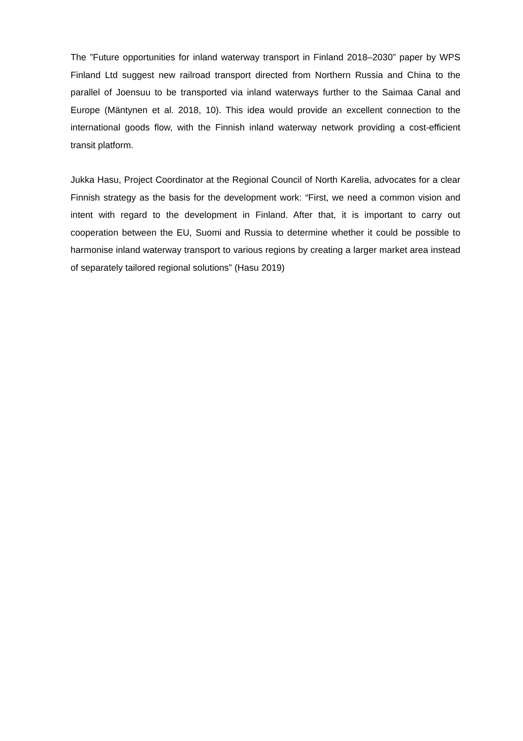The ”Future opportunities for inland waterway transport in Finland 2018–2030” paper by WPS Finland Ltd suggest new railroad transport directed from Northern Russia and China to the parallel of Joensuu to be transported via inland waterways further to the Saimaa Canal and Europe (Mäntynen et al. 2018, 10). This idea would provide an excellent connection to the international goods flow, with the Finnish inland waterway network providing a cost-efficient transit platform.
Jukka Hasu, Project Coordinator at the Regional Council of North Karelia, advocates for a clear Finnish strategy as the basis for the development work: “First, we need a common vision and intent with regard to the development in Finland. After that, it is important to carry out cooperation between the EU, Suomi and Russia to determine whether it could be possible to harmonise inland waterway transport to various regions by creating a larger market area instead of separately tailored regional solutions” (Hasu 2019)